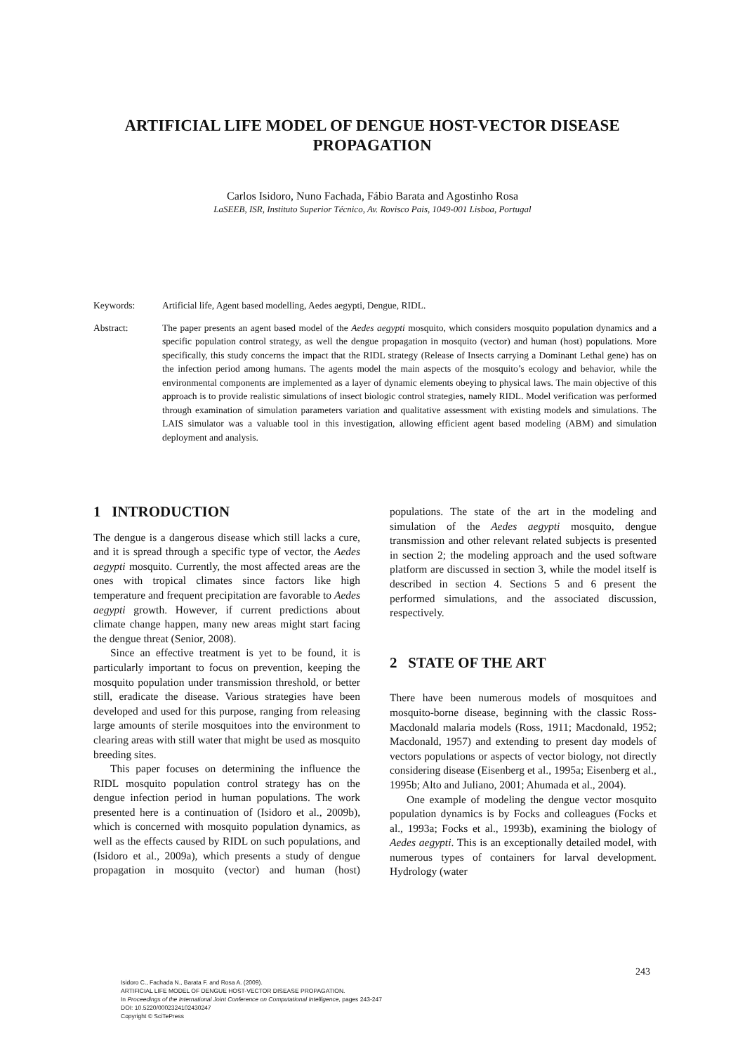ARTIFICIAL LIFE MODEL OF DENGUE HOST-VECTOR DISEASE PROPAGATION
Carlos Isidoro, Nuno Fachada, Fábio Barata and Agostinho Rosa
LaSEEB, ISR, Instituto Superior Técnico, Av. Rovisco Pais, 1049-001 Lisboa, Portugal
Keywords: Artificial life, Agent based modelling, Aedes aegypti, Dengue, RIDL.
Abstract: The paper presents an agent based model of the Aedes aegypti mosquito, which considers mosquito population dynamics and a specific population control strategy, as well the dengue propagation in mosquito (vector) and human (host) populations. More specifically, this study concerns the impact that the RIDL strategy (Release of Insects carrying a Dominant Lethal gene) has on the infection period among humans. The agents model the main aspects of the mosquito’s ecology and behavior, while the environmental components are implemented as a layer of dynamic elements obeying to physical laws. The main objective of this approach is to provide realistic simulations of insect biologic control strategies, namely RIDL. Model verification was performed through examination of simulation parameters variation and qualitative assessment with existing models and simulations. The LAIS simulator was a valuable tool in this investigation, allowing efficient agent based modeling (ABM) and simulation deployment and analysis.
1 INTRODUCTION
The dengue is a dangerous disease which still lacks a cure, and it is spread through a specific type of vector, the Aedes aegypti mosquito. Currently, the most affected areas are the ones with tropical climates since factors like high temperature and frequent precipitation are favorable to Aedes aegypti growth. However, if current predictions about climate change happen, many new areas might start facing the dengue threat (Senior, 2008).
Since an effective treatment is yet to be found, it is particularly important to focus on prevention, keeping the mosquito population under transmission threshold, or better still, eradicate the disease. Various strategies have been developed and used for this purpose, ranging from releasing large amounts of sterile mosquitoes into the environment to clearing areas with still water that might be used as mosquito breeding sites.
This paper focuses on determining the influence the RIDL mosquito population control strategy has on the dengue infection period in human populations. The work presented here is a continuation of (Isidoro et al., 2009b), which is concerned with mosquito population dynamics, as well as the effects caused by RIDL on such populations, and (Isidoro et al., 2009a), which presents a study of dengue propagation in mosquito (vector) and human (host) populations. The state of the art in the modeling and simulation of the Aedes aegypti mosquito, dengue transmission and other relevant related subjects is presented in section 2; the modeling approach and the used software platform are discussed in section 3, while the model itself is described in section 4. Sections 5 and 6 present the performed simulations, and the associated discussion, respectively.
2 STATE OF THE ART
There have been numerous models of mosquitoes and mosquito-borne disease, beginning with the classic Ross-Macdonald malaria models (Ross, 1911; Macdonald, 1952; Macdonald, 1957) and extending to present day models of vectors populations or aspects of vector biology, not directly considering disease (Eisenberg et al., 1995a; Eisenberg et al., 1995b; Alto and Juliano, 2001; Ahumada et al., 2004).
One example of modeling the dengue vector mosquito population dynamics is by Focks and colleagues (Focks et al., 1993a; Focks et al., 1993b), examining the biology of Aedes aegypti. This is an exceptionally detailed model, with numerous types of containers for larval development. Hydrology (water
243
Isidoro C., Fachada N., Barata F. and Rosa A. (2009).
ARTIFICIAL LIFE MODEL OF DENGUE HOST-VECTOR DISEASE PROPAGATION.
In Proceedings of the International Joint Conference on Computational Intelligence, pages 243-247
DOI: 10.5220/0002324102430247
Copyright © SciTePress